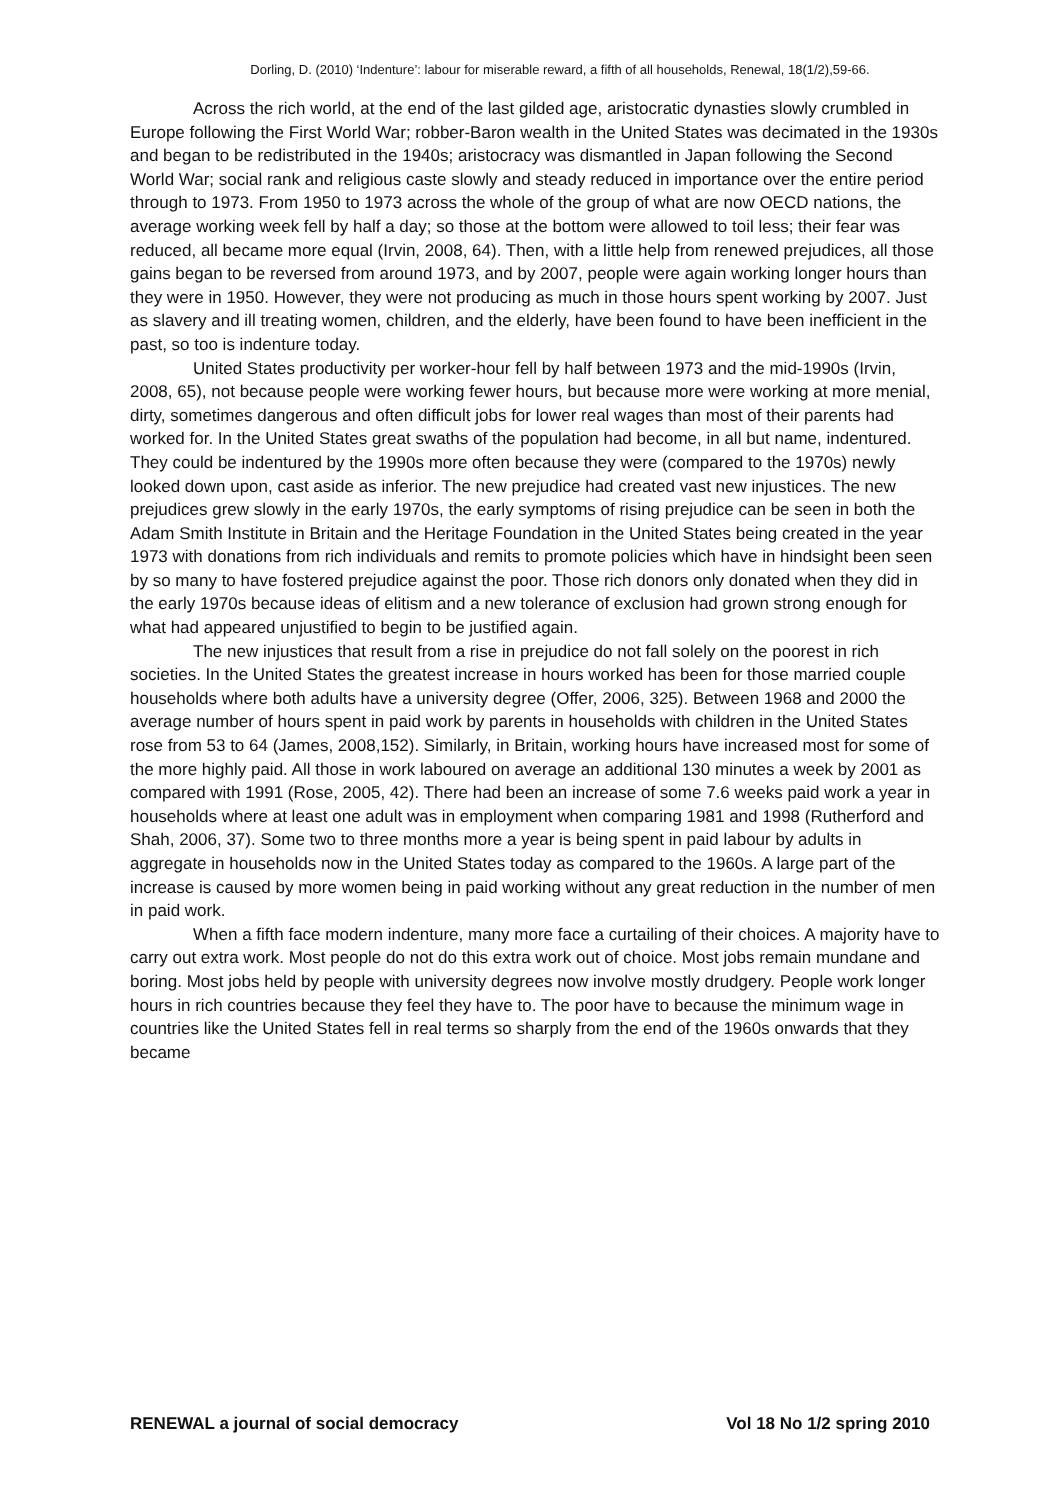Dorling, D. (2010) ‘Indenture’: labour for miserable reward, a fifth of all households, Renewal, 18(1/2),59-66.
Across the rich world, at the end of the last gilded age, aristocratic dynasties slowly crumbled in Europe following the First World War; robber-Baron wealth in the United States was decimated in the 1930s and began to be redistributed in the 1940s; aristocracy was dismantled in Japan following the Second World War; social rank and religious caste slowly and steady reduced in importance over the entire period through to 1973. From 1950 to 1973 across the whole of the group of what are now OECD nations, the average working week fell by half a day; so those at the bottom were allowed to toil less; their fear was reduced, all became more equal (Irvin, 2008, 64). Then, with a little help from renewed prejudices, all those gains began to be reversed from around 1973, and by 2007, people were again working longer hours than they were in 1950. However, they were not producing as much in those hours spent working by 2007. Just as slavery and ill treating women, children, and the elderly, have been found to have been inefficient in the past, so too is indenture today.
United States productivity per worker-hour fell by half between 1973 and the mid-1990s (Irvin, 2008, 65), not because people were working fewer hours, but because more were working at more menial, dirty, sometimes dangerous and often difficult jobs for lower real wages than most of their parents had worked for. In the United States great swaths of the population had become, in all but name, indentured. They could be indentured by the 1990s more often because they were (compared to the 1970s) newly looked down upon, cast aside as inferior. The new prejudice had created vast new injustices. The new prejudices grew slowly in the early 1970s, the early symptoms of rising prejudice can be seen in both the Adam Smith Institute in Britain and the Heritage Foundation in the United States being created in the year 1973 with donations from rich individuals and remits to promote policies which have in hindsight been seen by so many to have fostered prejudice against the poor. Those rich donors only donated when they did in the early 1970s because ideas of elitism and a new tolerance of exclusion had grown strong enough for what had appeared unjustified to begin to be justified again.
The new injustices that result from a rise in prejudice do not fall solely on the poorest in rich societies. In the United States the greatest increase in hours worked has been for those married couple households where both adults have a university degree (Offer, 2006, 325). Between 1968 and 2000 the average number of hours spent in paid work by parents in households with children in the United States rose from 53 to 64 (James, 2008,152). Similarly, in Britain, working hours have increased most for some of the more highly paid. All those in work laboured on average an additional 130 minutes a week by 2001 as compared with 1991 (Rose, 2005, 42). There had been an increase of some 7.6 weeks paid work a year in households where at least one adult was in employment when comparing 1981 and 1998 (Rutherford and Shah, 2006, 37). Some two to three months more a year is being spent in paid labour by adults in aggregate in households now in the United States today as compared to the 1960s. A large part of the increase is caused by more women being in paid working without any great reduction in the number of men in paid work.
When a fifth face modern indenture, many more face a curtailing of their choices. A majority have to carry out extra work. Most people do not do this extra work out of choice. Most jobs remain mundane and boring. Most jobs held by people with university degrees now involve mostly drudgery. People work longer hours in rich countries because they feel they have to. The poor have to because the minimum wage in countries like the United States fell in real terms so sharply from the end of the 1960s onwards that they became
RENEWAL a journal of social democracy Vol 18 No 1/2 spring 2010